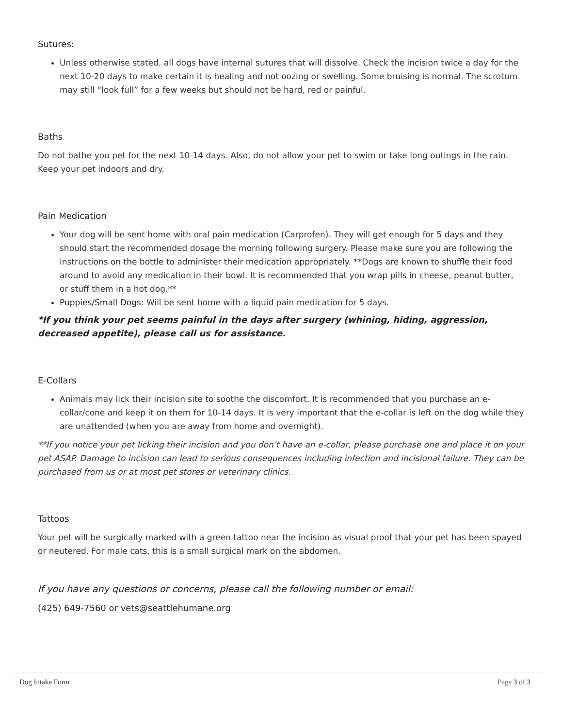Sutures:
Unless otherwise stated, all dogs have internal sutures that will dissolve. Check the incision twice a day for the next 10-20 days to make certain it is healing and not oozing or swelling. Some bruising is normal. The scrotum may still “look full” for a few weeks but should not be hard, red or painful.
Baths
Do not bathe you pet for the next 10-14 days. Also, do not allow your pet to swim or take long outings in the rain. Keep your pet indoors and dry.
Pain Medication
Your dog will be sent home with oral pain medication (Carprofen). They will get enough for 5 days and they should start the recommended dosage the morning following surgery. Please make sure you are following the instructions on the bottle to administer their medication appropriately. **Dogs are known to shuffle their food around to avoid any medication in their bowl. It is recommended that you wrap pills in cheese, peanut butter, or stuff them in a hot dog.**
Puppies/Small Dogs: Will be sent home with a liquid pain medication for 5 days.
*If you think your pet seems painful in the days after surgery (whining, hiding, aggression, decreased appetite), please call us for assistance.
E-Collars
Animals may lick their incision site to soothe the discomfort. It is recommended that you purchase an e-collar/cone and keep it on them for 10-14 days. It is very important that the e-collar is left on the dog while they are unattended (when you are away from home and overnight).
**If you notice your pet licking their incision and you don’t have an e-collar, please purchase one and place it on your pet ASAP. Damage to incision can lead to serious consequences including infection and incisional failure. They can be purchased from us or at most pet stores or veterinary clinics.
Tattoos
Your pet will be surgically marked with a green tattoo near the incision as visual proof that your pet has been spayed or neutered. For male cats, this is a small surgical mark on the abdomen.
If you have any questions or concerns, please call the following number or email:
(425) 649-7560 or vets@seattlehumane.org
Dog Intake Form Page 3 of 3